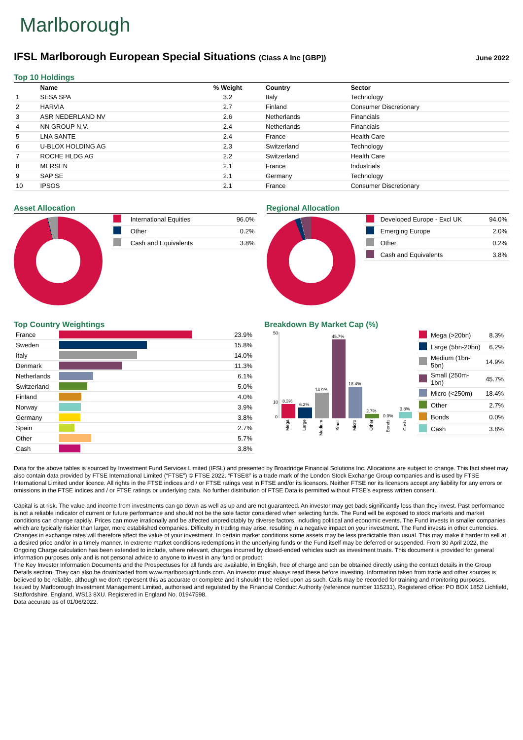Marlborough
IFSL Marlborough European Special Situations (Class A Inc [GBP]) June 2022
Top 10 Holdings
| | Name | % Weight | Country | Sector |
| --- | --- | --- | --- | --- |
| 1 | SESA SPA | 3.2 | Italy | Technology |
| 2 | HARVIA | 2.7 | Finland | Consumer Discretionary |
| 3 | ASR NEDERLAND NV | 2.6 | Netherlands | Financials |
| 4 | NN GROUP N.V. | 2.4 | Netherlands | Financials |
| 5 | LNA SANTE | 2.4 | France | Health Care |
| 6 | U-BLOX HOLDING AG | 2.3 | Switzerland | Technology |
| 7 | ROCHE HLDG AG | 2.2 | Switzerland | Health Care |
| 8 | MERSEN | 2.1 | France | Industrials |
| 9 | SAP SE | 2.1 | Germany | Technology |
| 10 | IPSOS | 2.1 | France | Consumer Discretionary |
Asset Allocation
| | International Equities | 96.0% |
| | Other | 0.2% |
| | Cash and Equivalents | 3.8% |
Regional Allocation
| | Developed Europe - Excl UK | 94.0% |
| | Emerging Europe | 2.0% |
| | Other | 0.2% |
| | Cash and Equivalents | 3.8% |
Top Country Weightings
| France | | 23.9% |
| Sweden | | 15.8% |
| Italy | | 14.0% |
| Denmark | | 11.3% |
| Netherlands | | 6.1% |
| Switzerland | | 5.0% |
| Finland | | 4.0% |
| Norway | | 3.9% |
| Germany | | 3.8% |
| Spain | | 2.7% |
| Other | | 5.7% |
| Cash | | 3.8% |
Breakdown By Market Cap (%)
50
10
0
8.3%
6.2%
14.9%
45.7%
18.4%
2.7%
0.0%
3.8%
Mega
Large
Medium
Small
Micro
Other
Bonds
Cash
| | Mega (>20bn) | 8.3% |
| | Large (5bn-20bn) | 6.2% |
| | Medium (1bn-5bn) | 14.9% |
| | Small (250m-1bn) | 45.7% |
| | Micro (<250m) | 18.4% |
| | Other | 2.7% |
| | Bonds | 0.0% |
| | Cash | 3.8% |
Data for the above tables is sourced by Investment Fund Services Limited (IFSL) and presented by Broadridge Financial Solutions Inc. Allocations are subject to change. This fact sheet may also contain data provided by FTSE International Limited (“FTSE”) © FTSE 2022. “FTSE®” is a trade mark of the London Stock Exchange Group companies and is used by FTSE International Limited under licence. All rights in the FTSE indices and / or FTSE ratings vest in FTSE and/or its licensors. Neither FTSE nor its licensors accept any liability for any errors or omissions in the FTSE indices and / or FTSE ratings or underlying data. No further distribution of FTSE Data is permitted without FTSE's express written consent.
Capital is at risk. The value and income from investments can go down as well as up and are not guaranteed. An investor may get back significantly less than they invest. Past performance is not a reliable indicator of current or future performance and should not be the sole factor considered when selecting funds. The Fund will be exposed to stock markets and market conditions can change rapidly. Prices can move irrationally and be affected unpredictably by diverse factors, including political and economic events. The Fund invests in smaller companies which are typically riskier than larger, more established companies. Difficulty in trading may arise, resulting in a negative impact on your investment. The Fund invests in other currencies. Changes in exchange rates will therefore affect the value of your investment. In certain market conditions some assets may be less predictable than usual. This may make it harder to sell at a desired price and/or in a timely manner. In extreme market conditions redemptions in the underlying funds or the Fund itself may be deferred or suspended. From 30 April 2022, the Ongoing Charge calculation has been extended to include, where relevant, charges incurred by closed-ended vehicles such as investment trusts. This document is provided for general information purposes only and is not personal advice to anyone to invest in any fund or product.
The Key Investor Information Documents and the Prospectuses for all funds are available, in English, free of charge and can be obtained directly using the contact details in the Group Details section. They can also be downloaded from www.marlboroughfunds.com. An investor must always read these before investing. Information taken from trade and other sources is believed to be reliable, although we don't represent this as accurate or complete and it shouldn't be relied upon as such. Calls may be recorded for training and monitoring purposes.
Issued by Marlborough Investment Management Limited, authorised and regulated by the Financial Conduct Authority (reference number 115231). Registered office: PO BOX 1852 Lichfield, Staffordshire, England, WS13 8XU. Registered in England No. 01947598.
Data accurate as of 01/06/2022.